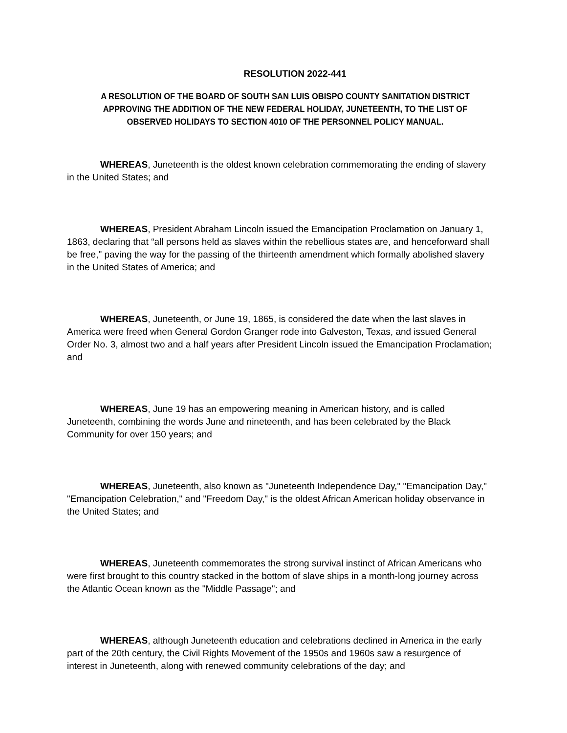RESOLUTION 2022-441
A RESOLUTION OF THE BOARD OF SOUTH SAN LUIS OBISPO COUNTY SANITATION DISTRICT APPROVING THE ADDITION OF THE NEW FEDERAL HOLIDAY, JUNETEENTH, TO THE LIST OF OBSERVED HOLIDAYS TO SECTION 4010 OF THE PERSONNEL POLICY MANUAL.
WHEREAS, Juneteenth is the oldest known celebration commemorating the ending of slavery in the United States; and
WHEREAS, President Abraham Lincoln issued the Emancipation Proclamation on January 1, 1863, declaring that “all persons held as slaves within the rebellious states are, and henceforward shall be free," paving the way for the passing of the thirteenth amendment which formally abolished slavery in the United States of America; and
WHEREAS, Juneteenth, or June 19, 1865, is considered the date when the last slaves in America were freed when General Gordon Granger rode into Galveston, Texas, and issued General Order No. 3, almost two and a half years after President Lincoln issued the Emancipation Proclamation; and
WHEREAS, June 19 has an empowering meaning in American history, and is called Juneteenth, combining the words June and nineteenth, and has been celebrated by the Black Community for over 150 years; and
WHEREAS, Juneteenth, also known as "Juneteenth Independence Day," "Emancipation Day," "Emancipation Celebration," and "Freedom Day," is the oldest African American holiday observance in the United States; and
WHEREAS, Juneteenth commemorates the strong survival instinct of African Americans who were first brought to this country stacked in the bottom of slave ships in a month-long journey across the Atlantic Ocean known as the "Middle Passage"; and
WHEREAS, although Juneteenth education and celebrations declined in America in the early part of the 20th century, the Civil Rights Movement of the 1950s and 1960s saw a resurgence of interest in Juneteenth, along with renewed community celebrations of the day; and